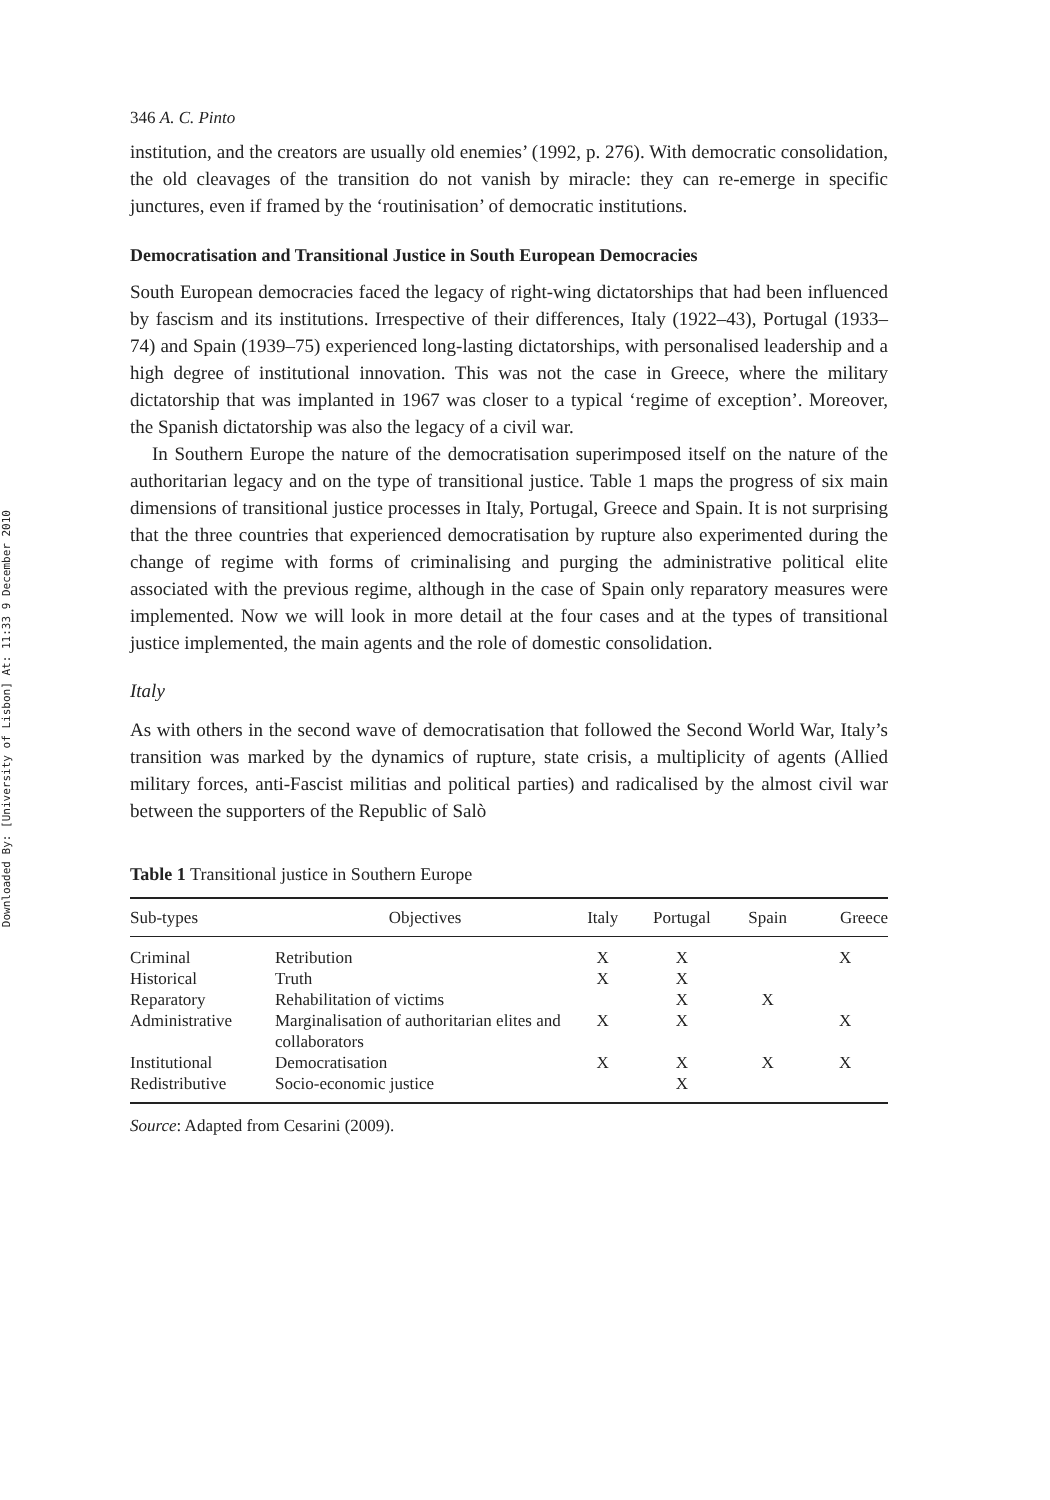Downloaded By: [University of Lisbon] At: 11:33 9 December 2010
346 A. C. Pinto
institution, and the creators are usually old enemies’ (1992, p. 276). With democratic consolidation, the old cleavages of the transition do not vanish by miracle: they can re-emerge in specific junctures, even if framed by the ‘routinisation’ of democratic institutions.
Democratisation and Transitional Justice in South European Democracies
South European democracies faced the legacy of right-wing dictatorships that had been influenced by fascism and its institutions. Irrespective of their differences, Italy (1922–43), Portugal (1933–74) and Spain (1939–75) experienced long-lasting dictatorships, with personalised leadership and a high degree of institutional innovation. This was not the case in Greece, where the military dictatorship that was implanted in 1967 was closer to a typical ‘regime of exception’. Moreover, the Spanish dictatorship was also the legacy of a civil war.
In Southern Europe the nature of the democratisation superimposed itself on the nature of the authoritarian legacy and on the type of transitional justice. Table 1 maps the progress of six main dimensions of transitional justice processes in Italy, Portugal, Greece and Spain. It is not surprising that the three countries that experienced democratisation by rupture also experimented during the change of regime with forms of criminalising and purging the administrative political elite associated with the previous regime, although in the case of Spain only reparatory measures were implemented. Now we will look in more detail at the four cases and at the types of transitional justice implemented, the main agents and the role of domestic consolidation.
Italy
As with others in the second wave of democratisation that followed the Second World War, Italy’s transition was marked by the dynamics of rupture, state crisis, a multiplicity of agents (Allied military forces, anti-Fascist militias and political parties) and radicalised by the almost civil war between the supporters of the Republic of Salò
Table 1 Transitional justice in Southern Europe
| Sub-types | Objectives | Italy | Portugal | Spain | Greece |
| --- | --- | --- | --- | --- | --- |
| Criminal | Retribution | X | X | | X |
| Historical | Truth | X | X | | |
| Reparatory | Rehabilitation of victims | | X | X | |
| Administrative | Marginalisation of authoritarian elites and collaborators | X | X | | X |
| Institutional | Democratisation | X | X | X | X |
| Redistributive | Socio-economic justice | | X | | |
Source: Adapted from Cesarini (2009).